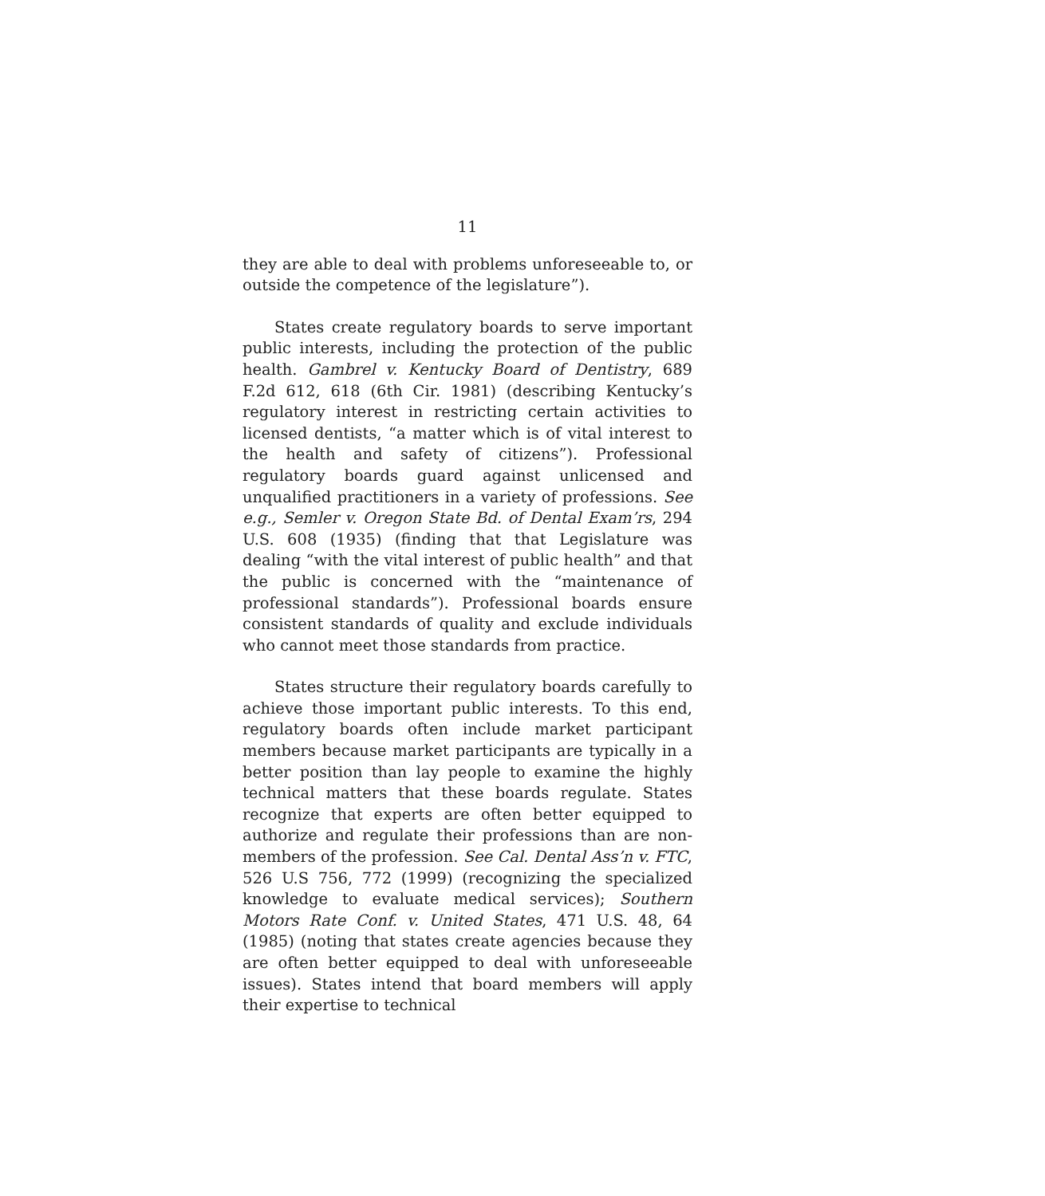11
they are able to deal with problems unforeseeable to, or outside the competence of the legislature”).
States create regulatory boards to serve important public interests, including the protection of the public health. Gambrel v. Kentucky Board of Dentistry, 689 F.2d 612, 618 (6th Cir. 1981) (describing Kentucky’s regulatory interest in restricting certain activities to licensed dentists, “a matter which is of vital interest to the health and safety of citizens”). Professional regulatory boards guard against unlicensed and unqualified practitioners in a variety of professions. See e.g., Semler v. Oregon State Bd. of Dental Exam’rs, 294 U.S. 608 (1935) (finding that that Legislature was dealing “with the vital interest of public health” and that the public is concerned with the “maintenance of professional standards”). Professional boards ensure consistent standards of quality and exclude individuals who cannot meet those standards from practice.
States structure their regulatory boards carefully to achieve those important public interests. To this end, regulatory boards often include market participant members because market participants are typically in a better position than lay people to examine the highly technical matters that these boards regulate. States recognize that experts are often better equipped to authorize and regulate their professions than are non-members of the profession. See Cal. Dental Ass’n v. FTC, 526 U.S 756, 772 (1999) (recognizing the specialized knowledge to evaluate medical services); Southern Motors Rate Conf. v. United States, 471 U.S. 48, 64 (1985) (noting that states create agencies because they are often better equipped to deal with unforeseeable issues). States intend that board members will apply their expertise to technical